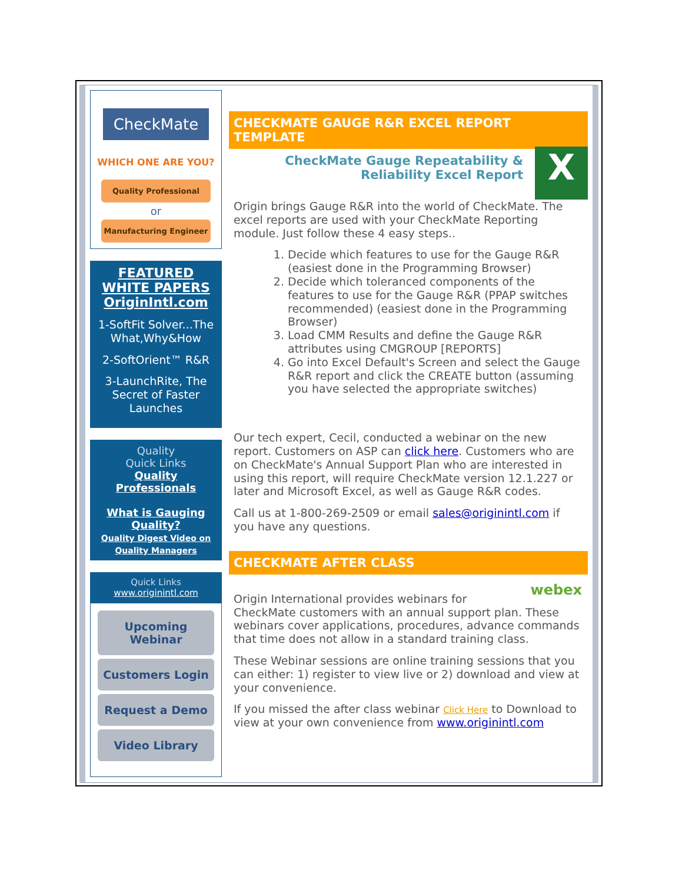CheckMate
WHICH ONE ARE YOU?
Quality Professional
or
Manufacturing Engineer
FEATURED WHITE PAPERS OriginIntl.com
1-SoftFit Solver...The What,Why&How
2-SoftOrient™ R&R
3-LaunchRite, The Secret of Faster Launches
Quality
Quick Links
Quality Professionals
What is Gauging Quality?
Quality Digest Video on Quality Managers
Quick Links
www.originintl.com
Upcoming Webinar
Customers Login
Request a Demo
Video Library
CHECKMATE GAUGE R&R EXCEL REPORT TEMPLATE
CheckMate Gauge Repeatability & Reliability Excel Report
X
Origin brings Gauge R&R into the world of CheckMate. The excel reports are used with your CheckMate Reporting module. Just follow these 4 easy steps..
1. Decide which features to use for the Gauge R&R (easiest done in the Programming Browser)
2. Decide which toleranced components of the features to use for the Gauge R&R (PPAP switches recommended) (easiest done in the Programming Browser)
3. Load CMM Results and define the Gauge R&R attributes using CMGROUP [REPORTS]
4. Go into Excel Default's Screen and select the Gauge R&R report and click the CREATE button (assuming you have selected the appropriate switches)
Our tech expert, Cecil, conducted a webinar on the new report. Customers on ASP can click here. Customers who are on CheckMate's Annual Support Plan who are interested in using this report, will require CheckMate version 12.1.227 or later and Microsoft Excel, as well as Gauge R&R codes.
Call us at 1-800-269-2509 or email sales@originintl.com if you have any questions.
CHECKMATE AFTER CLASS
webex
Origin International provides webinars for CheckMate customers with an annual support plan. These webinars cover applications, procedures, advance commands that time does not allow in a standard training class.
These Webinar sessions are online training sessions that you can either: 1) register to view live or 2) download and view at your convenience.
If you missed the after class webinar Click Here to Download to view at your own convenience from www.originintl.com